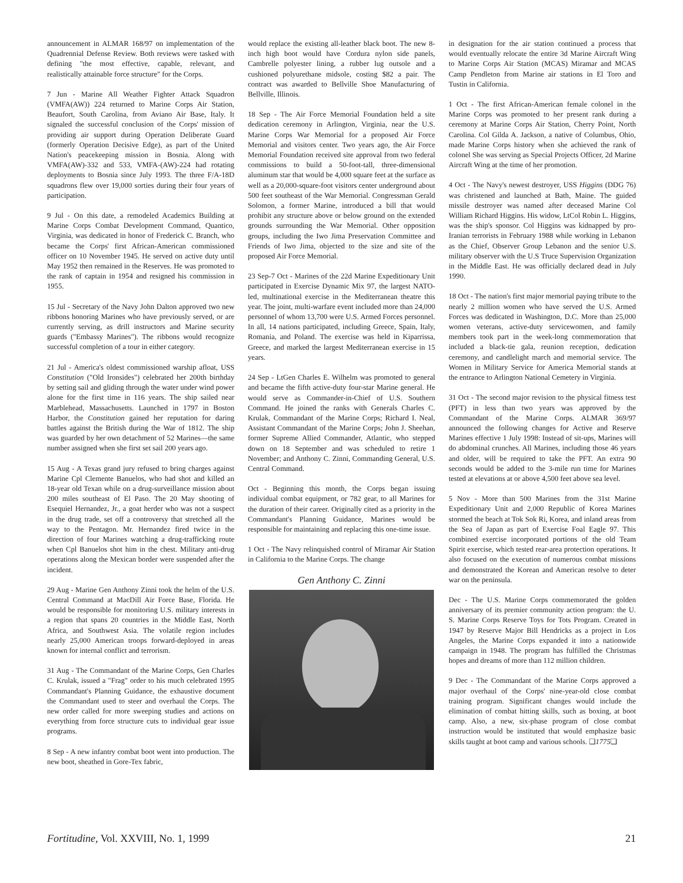announcement in ALMAR 168/97 on implementation of the Quadrennial Defense Review. Both reviews were tasked with defining "the most effective, capable, relevant, and realistically attainable force structure" for the Corps.
7 Jun - Marine All Weather Fighter Attack Squadron (VMFA(AW)) 224 returned to Marine Corps Air Station, Beaufort, South Carolina, from Aviano Air Base, Italy. It signaled the successful conclusion of the Corps' mission of providing air support during Operation Deliberate Guard (formerly Operation Decisive Edge), as part of the United Nation's peacekeeping mission in Bosnia. Along with VMFA(AW)-332 and 533, VMFA-(AW)-224 had rotating deployments to Bosnia since July 1993. The three F/A-18D squadrons flew over 19,000 sorties during their four years of participation.
9 Jul - On this date, a remodeled Academics Building at Marine Corps Combat Development Command, Quantico, Virginia, was dedicated in honor of Frederick C. Branch, who became the Corps' first African-American commissioned officer on 10 November 1945. He served on active duty until May 1952 then remained in the Reserves. He was promoted to the rank of captain in 1954 and resigned his commission in 1955.
15 Jul - Secretary of the Navy John Dalton approved two new ribbons honoring Marines who have previously served, or are currently serving, as drill instructors and Marine security guards ("Embassy Marines"). The ribbons would recognize successful completion of a tour in either category.
21 Jul - America's oldest commissioned warship afloat, USS Constitution ("Old Ironsides") celebrated her 200th birthday by setting sail and gliding through the water under wind power alone for the first time in 116 years. The ship sailed near Marblehead, Massachusetts. Launched in 1797 in Boston Harbor, the Constitution gained her reputation for daring battles against the British during the War of 1812. The ship was guarded by her own detachment of 52 Marines—the same number assigned when she first set sail 200 years ago.
15 Aug - A Texas grand jury refused to bring charges against Marine Cpl Clemente Banuelos, who had shot and killed an 18-year old Texan while on a drug-surveillance mission about 200 miles southeast of El Paso. The 20 May shooting of Esequiel Hernandez, Jr., a goat herder who was not a suspect in the drug trade, set off a controversy that stretched all the way to the Pentagon. Mr. Hernandez fired twice in the direction of four Marines watching a drug-trafficking route when Cpl Banuelos shot him in the chest. Military anti-drug operations along the Mexican border were suspended after the incident.
29 Aug - Marine Gen Anthony Zinni took the helm of the U.S. Central Command at MacDill Air Force Base, Florida. He would be responsible for monitoring U.S. military interests in a region that spans 20 countries in the Middle East, North Africa, and Southwest Asia. The volatile region includes nearly 25,000 American troops forward-deployed in areas known for internal conflict and terrorism.
31 Aug - The Commandant of the Marine Corps, Gen Charles C. Krulak, issued a "Frag" order to his much celebrated 1995 Commandant's Planning Guidance, the exhaustive document the Commandant used to steer and overhaul the Corps. The new order called for more sweeping studies and actions on everything from force structure cuts to individual gear issue programs.
8 Sep - A new infantry combat boot went into production. The new boot, sheathed in Gore-Tex fabric,
would replace the existing all-leather black boot. The new 8-inch high boot would have Cordura nylon side panels, Cambrelle polyester lining, a rubber lug outsole and a cushioned polyurethane midsole, costing $82 a pair. The contract was awarded to Bellville Shoe Manufacturing of Bellville, Illinois.
18 Sep - The Air Force Memorial Foundation held a site dedication ceremony in Arlington, Virginia, near the U.S. Marine Corps War Memorial for a proposed Air Force Memorial and visitors center. Two years ago, the Air Force Memorial Foundation received site approval from two federal commissions to build a 50-foot-tall, three-dimensional aluminum star that would be 4,000 square feet at the surface as well as a 20,000-square-foot visitors center underground about 500 feet southeast of the War Memorial. Congressman Gerald Solomon, a former Marine, introduced a bill that would prohibit any structure above or below ground on the extended grounds surrounding the War Memorial. Other opposition groups, including the Iwo Jima Preservation Committee and Friends of Iwo Jima, objected to the size and site of the proposed Air Force Memorial.
23 Sep-7 Oct - Marines of the 22d Marine Expeditionary Unit participated in Exercise Dynamic Mix 97, the largest NATO-led, multinational exercise in the Mediterranean theatre this year. The joint, multi-warfare event included more than 24,000 personnel of whom 13,700 were U.S. Armed Forces personnel. In all, 14 nations participated, including Greece, Spain, Italy, Romania, and Poland. The exercise was held in Kiparrissa, Greece, and marked the largest Mediterranean exercise in 15 years.
24 Sep - LtGen Charles E. Wilhelm was promoted to general and became the fifth active-duty four-star Marine general. He would serve as Commander-in-Chief of U.S. Southern Command. He joined the ranks with Generals Charles C. Krulak, Commandant of the Marine Corps; Richard I. Neal, Assistant Commandant of the Marine Corps; John J. Sheehan, former Supreme Allied Commander, Atlantic, who stepped down on 18 September and was scheduled to retire 1 November; and Anthony C. Zinni, Commanding General, U.S. Central Command.
Oct - Beginning this month, the Corps began issuing individual combat equipment, or 782 gear, to all Marines for the duration of their career. Originally cited as a priority in the Commandant's Planning Guidance, Marines would be responsible for maintaining and replacing this one-time issue.
1 Oct - The Navy relinquished control of Miramar Air Station in California to the Marine Corps. The change
Gen Anthony C. Zinni
in designation for the air station continued a process that would eventually relocate the entire 3d Marine Aircraft Wing to Marine Corps Air Station (MCAS) Miramar and MCAS Camp Pendleton from Marine air stations in El Toro and Tustin in California.
1 Oct - The first African-American female colonel in the Marine Corps was promoted to her present rank during a ceremony at Marine Corps Air Station, Cherry Point, North Carolina. Col Gilda A. Jackson, a native of Columbus, Ohio, made Marine Corps history when she achieved the rank of colonel She was serving as Special Projects Officer, 2d Marine Aircraft Wing at the time of her promotion.
4 Oct - The Navy's newest destroyer, USS Higgins (DDG 76) was christened and launched at Bath, Maine. The guided missile destroyer was named after deceased Marine Col William Richard Higgins. His widow, LtCol Robin L. Higgins, was the ship's sponsor. Col Higgins was kidnapped by pro-Iranian terrorists in February 1988 while working in Lebanon as the Chief, Observer Group Lebanon and the senior U.S. military observer with the U.S Truce Supervision Organization in the Middle East. He was officially declared dead in July 1990.
18 Oct - The nation's first major memorial paying tribute to the nearly 2 million women who have served the U.S. Armed Forces was dedicated in Washington, D.C. More than 25,000 women veterans, active-duty servicewomen, and family members took part in the week-long commemoration that included a black-tie gala, reunion reception, dedication ceremony, and candlelight march and memorial service. The Women in Military Service for America Memorial stands at the entrance to Arlington National Cemetery in Virginia.
31 Oct - The second major revision to the physical fitness test (PFT) in less than two years was approved by the Commandant of the Marine Corps. ALMAR 369/97 announced the following changes for Active and Reserve Marines effective 1 July 1998: Instead of sit-ups, Marines will do abdominal crunches. All Marines, including those 46 years and older, will be required to take the PFT. An extra 90 seconds would be added to the 3-mile run time for Marines tested at elevations at or above 4,500 feet above sea level.
5 Nov - More than 500 Marines from the 31st Marine Expeditionary Unit and 2,000 Republic of Korea Marines stormed the beach at Tok Sok Ri, Korea, and inland areas from the Sea of Japan as part of Exercise Foal Eagle 97. This combined exercise incorporated portions of the old Team Spirit exercise, which tested rear-area protection operations. It also focused on the execution of numerous combat missions and demonstrated the Korean and American resolve to deter war on the peninsula.
Dec - The U.S. Marine Corps commemorated the golden anniversary of its premier community action program: the U. S. Marine Corps Reserve Toys for Tots Program. Created in 1947 by Reserve Major Bill Hendricks as a project in Los Angeles, the Marine Corps expanded it into a nationwide campaign in 1948. The program has fulfilled the Christmas hopes and dreams of more than 112 million children.
9 Dec - The Commandant of the Marine Corps approved a major overhaul of the Corps' nine-year-old close combat training program. Significant changes would include the elimination of combat hitting skills, such as boxing, at boot camp. Also, a new, six-phase program of close combat instruction would be instituted that would emphasize basic skills taught at boot camp and various schools. ❑1775❑
Fortitudine, Vol. XXVIII, No. 1, 1999 21